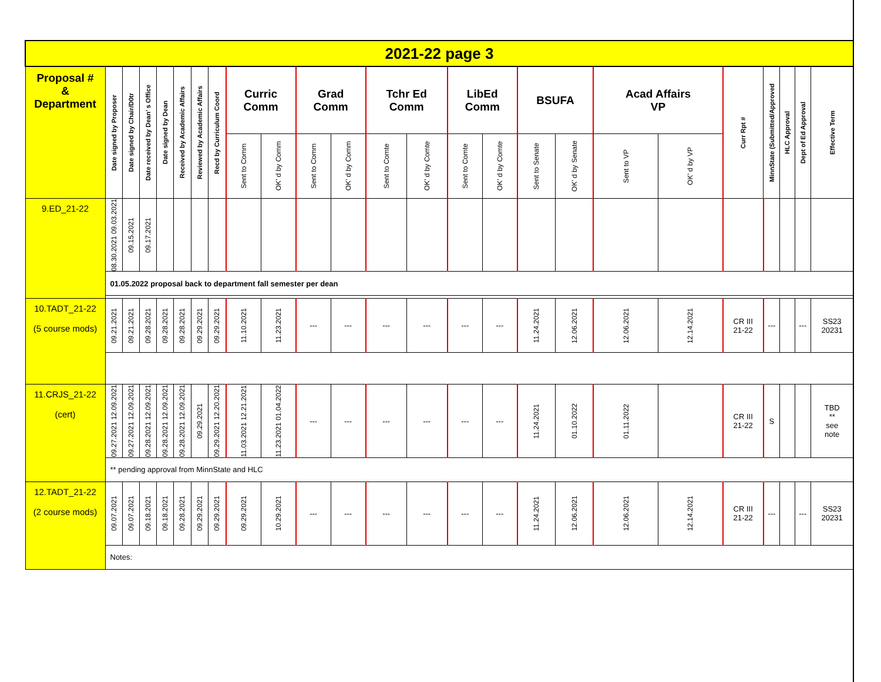| 2021-22 page 3 | | | | | | | | | | | | | | | | | | | | | | | | |
| Proposal # & Department | Date signed by Proposer | Date signed by Chair/D0tr | Date received by Dean’ s Office | Date signed by Dean | Received by Academic Affairs | Reviewed by Academic Affairs | Recd by Curriculum Coord | Curric Comm | | Grad Comm | | Tchr Ed Comm | | LibEd Comm | | BSUFA | | Acad Affairs VP | | Curr Rpt # | MinnState (Submitted/Approved | HLC Approval | Dept of Ed Approval | Effective Term |
| | | | | | | | | Sent to Comm | OK’ d by Comm | Sent to Comm | OK’ d by Comm | Sent to Comte | OK’ d by Comte | Sent to Comte | OK’ d by Comte | Sent to Senate | OK’ d by Senate | Sent to VP | OK’ d by VP | | | | | |
| 9.ED_21-22 | 08.30.2021 09.03.2021 | 09.15.2021 | 09.17.2021 | | | | | | | | | | | | | | | | | | | | | |
| | 01.05.2022 proposal back to department fall semester per dean | | | | | | | | | | | | | | | | | | | | | | | |
| 10.TADT_21-22 (5 course mods) | 09.21.2021 | 09.21.2021 | 09.28.2021 | 09.28.2021 | 09.28.2021 | 09.29.2021 | 09.29.2021 | 11.10.2021 | 11.23.2021 | --- | --- | --- | --- | --- | --- | 11.24.2021 | 12.06.2021 | 12.06.2021 | 12.14.2021 | CR III 21-22 | --- | | --- | SS23 20231 |
| 11.CRJS_21-22 (cert) | 09.27.2021 12.09.2021 | 09.27.2021 12.09.2021 | 09.28.2021 12.09.2021 | 09.28.2021 12.09.2021 | 09.28.2021 12.09.2021 | 09.29.2021 | 09.29.2021 12.20.2021 | 11.03.2021 12.21.2021 | 11.23.2021 01.04.2022 | --- | --- | --- | --- | --- | --- | 11.24.2021 | 01.10.2022 | 01.11.2022 | | CR III 21-22 | S | | | TBD ** see note |
| | ** pending approval from MinnState and HLC | | | | | | | | | | | | | | | | | | | | | | | |
| 12.TADT_21-22 (2 course mods) | 09.07.2021 | 09.07.2021 | 09.18.2021 | 09.18.2021 | 09.28.2021 | 09.29.2021 | 09.29.2021 | 09.29.2021 | 10.29.2021 | --- | --- | --- | --- | --- | --- | 11.24.2021 | 12.06.2021 | 12.06.2021 | 12.14.2021 | CR III 21-22 | --- | | --- | SS23 20231 |
| | Notes: | | | | | | | | | | | | | | | | | | | | | | | |